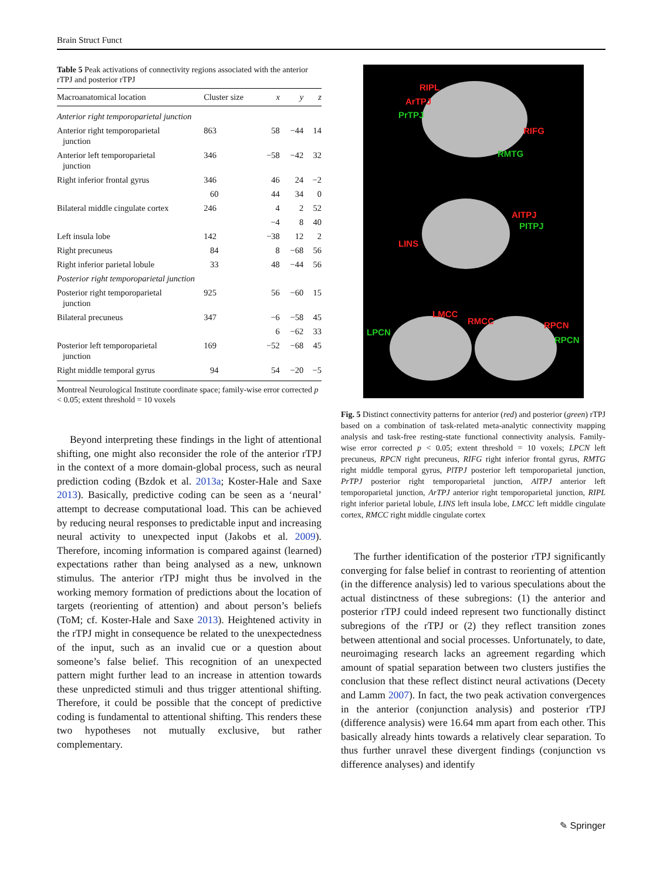Brain Struct Funct
Table 5 Peak activations of connectivity regions associated with the anterior rTPJ and posterior rTPJ
| Macroanatomical location | Cluster size | x | y | z |
| --- | --- | --- | --- | --- |
| Anterior right temporoparietal junction | | | | |
| Anterior right temporoparietal junction | 863 | 58 | −44 | 14 |
| Anterior left temporoparietal junction | 346 | −58 | −42 | 32 |
| Right inferior frontal gyrus | 346 | 46 | 24 | −2 |
| | 60 | 44 | 34 | 0 |
| Bilateral middle cingulate cortex | 246 | 4 | 2 | 52 |
| | | −4 | 8 | 40 |
| Left insula lobe | 142 | −38 | 12 | 2 |
| Right precuneus | 84 | 8 | −68 | 56 |
| Right inferior parietal lobule | 33 | 48 | −44 | 56 |
| Posterior right temporoparietal junction | | | | |
| Posterior right temporoparietal junction | 925 | 56 | −60 | 15 |
| Bilateral precuneus | 347 | −6 | −58 | 45 |
| | | 6 | −62 | 33 |
| Posterior left temporoparietal junction | 169 | −52 | −68 | 45 |
| Right middle temporal gyrus | 94 | 54 | −20 | −5 |
Montreal Neurological Institute coordinate space; family-wise error corrected p < 0.05; extent threshold = 10 voxels
Beyond interpreting these findings in the light of attentional shifting, one might also reconsider the role of the anterior rTPJ in the context of a more domain-global process, such as neural prediction coding (Bzdok et al. 2013a; Koster-Hale and Saxe 2013). Basically, predictive coding can be seen as a ‘neural’ attempt to decrease computational load. This can be achieved by reducing neural responses to predictable input and increasing neural activity to unexpected input (Jakobs et al. 2009). Therefore, incoming information is compared against (learned) expectations rather than being analysed as a new, unknown stimulus. The anterior rTPJ might thus be involved in the working memory formation of predictions about the location of targets (reorienting of attention) and about person’s beliefs (ToM; cf. Koster-Hale and Saxe 2013). Heightened activity in the rTPJ might in consequence be related to the unexpectedness of the input, such as an invalid cue or a question about someone’s false belief. This recognition of an unexpected pattern might further lead to an increase in attention towards these unpredicted stimuli and thus trigger attentional shifting. Therefore, it could be possible that the concept of predictive coding is fundamental to attentional shifting. This renders these two hypotheses not mutually exclusive, but rather complementary.
RIPL
ArTPJ
PrTPJ
RIFG
RMTG
AITPJ
PITPJ
LINS
LMCC
RMCC
LPCN
RPCN
RPCN
Fig. 5 Distinct connectivity patterns for anterior (red) and posterior (green) rTPJ based on a combination of task-related meta-analytic connectivity mapping analysis and task-free resting-state functional connectivity analysis. Family-wise error corrected p < 0.05; extent threshold = 10 voxels; LPCN left precuneus, RPCN right precuneus, RIFG right inferior frontal gyrus, RMTG right middle temporal gyrus, PlTPJ posterior left temporoparietal junction, PrTPJ posterior right temporoparietal junction, AlTPJ anterior left temporoparietal junction, ArTPJ anterior right temporoparietal junction, RIPL right inferior parietal lobule, LINS left insula lobe, LMCC left middle cingulate cortex, RMCC right middle cingulate cortex
The further identification of the posterior rTPJ significantly converging for false belief in contrast to reorienting of attention (in the difference analysis) led to various speculations about the actual distinctness of these subregions: (1) the anterior and posterior rTPJ could indeed represent two functionally distinct subregions of the rTPJ or (2) they reflect transition zones between attentional and social processes. Unfortunately, to date, neuroimaging research lacks an agreement regarding which amount of spatial separation between two clusters justifies the conclusion that these reflect distinct neural activations (Decety and Lamm 2007). In fact, the two peak activation convergences in the anterior (conjunction analysis) and posterior rTPJ (difference analysis) were 16.64 mm apart from each other. This basically already hints towards a relatively clear separation. To thus further unravel these divergent findings (conjunction vs difference analyses) and identify
✎ Springer